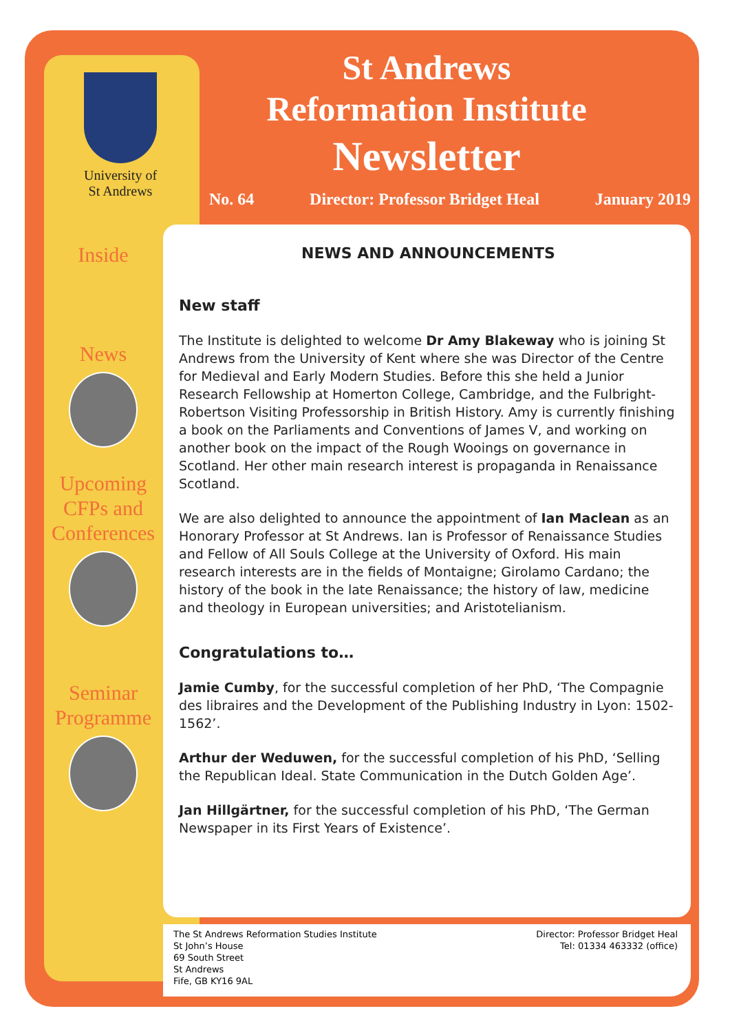University of
St Andrews
St Andrews
Reformation Institute
Newsletter
No. 64 Director: Professor Bridget Heal January 2019
Inside
News
Upcoming CFPs and Conferences
Seminar Programme
NEWS AND ANNOUNCEMENTS
New staff
The Institute is delighted to welcome Dr Amy Blakeway who is joining St Andrews from the University of Kent where she was Director of the Centre for Medieval and Early Modern Studies. Before this she held a Junior Research Fellowship at Homerton College, Cambridge, and the Fulbright-Robertson Visiting Professorship in British History. Amy is currently finishing a book on the Parliaments and Conventions of James V, and working on another book on the impact of the Rough Wooings on governance in Scotland. Her other main research interest is propaganda in Renaissance Scotland.
We are also delighted to announce the appointment of Ian Maclean as an Honorary Professor at St Andrews. Ian is Professor of Renaissance Studies and Fellow of All Souls College at the University of Oxford. His main research interests are in the fields of Montaigne; Girolamo Cardano; the history of the book in the late Renaissance; the history of law, medicine and theology in European universities; and Aristotelianism.
Congratulations to…
Jamie Cumby, for the successful completion of her PhD, ‘The Compagnie des libraires and the Development of the Publishing Industry in Lyon: 1502-1562’.
Arthur der Weduwen, for the successful completion of his PhD, ‘Selling the Republican Ideal. State Communication in the Dutch Golden Age’.
Jan Hillgärtner, for the successful completion of his PhD, ‘The German Newspaper in its First Years of Existence’.
The St Andrews Reformation Studies Institute
St John’s House
69 South Street
St Andrews
Fife, GB KY16 9AL
Director: Professor Bridget Heal
Tel: 01334 463332 (office)